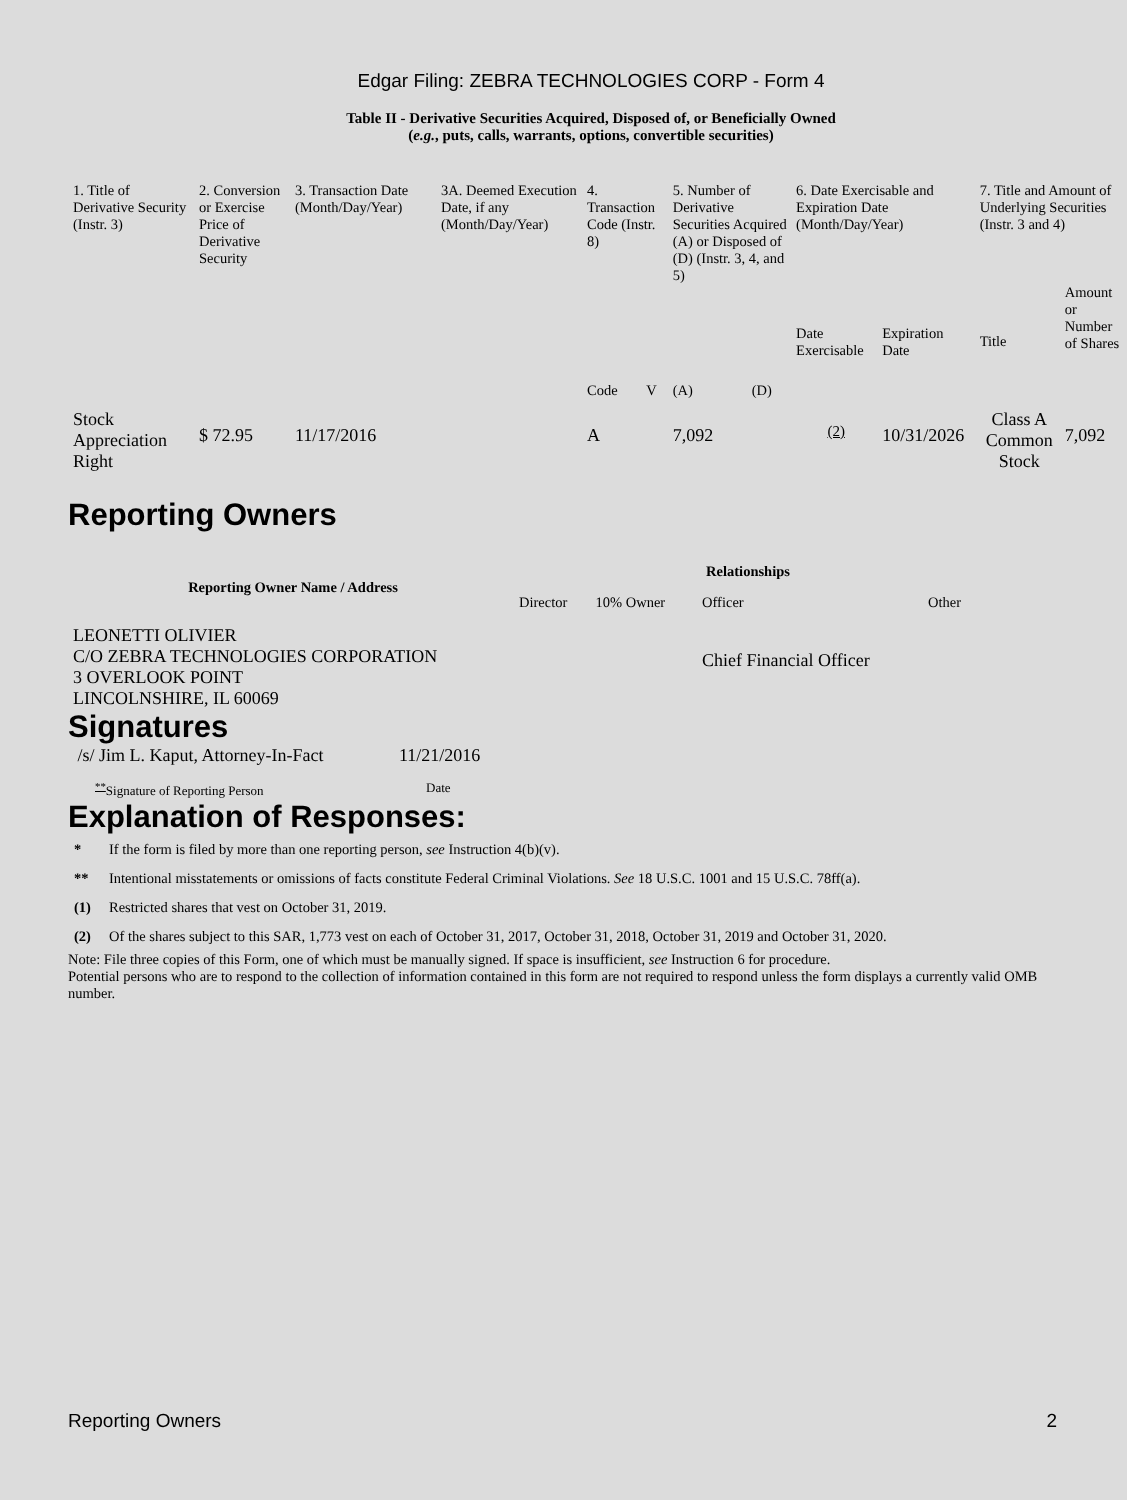Edgar Filing: ZEBRA TECHNOLOGIES CORP - Form 4
Table II - Derivative Securities Acquired, Disposed of, or Beneficially Owned
(e.g., puts, calls, warrants, options, convertible securities)
| 1. Title of Derivative Security (Instr. 3) | 2. Conversion or Exercise Price of Derivative Security | 3. Transaction Date (Month/Day/Year) | 3A. Deemed Execution Date, if any (Month/Day/Year) | 4. Transaction Code (Instr. 8) | | 5. Number of Derivative Securities Acquired (A) or Disposed of (D) (Instr. 3, 4, and 5) | | 6. Date Exercisable and Expiration Date (Month/Day/Year) | | 7. Title and Amount of Underlying Securities (Instr. 3 and 4) | |
| | | | | Code | V | (A) | (D) | Date Exercisable | Expiration Date | Title | Amount or Number of Shares |
| Stock Appreciation Right | $ 72.95 | 11/17/2016 | | A | | 7,092 | | <sup>(2)</sup> | 10/31/2026 | Class A Common Stock | 7,092 |
Reporting Owners
| Reporting Owner Name / Address | Relationships | | | |
| --- | --- | --- | --- | --- |
| | Director | 10% Owner | Officer | Other |
| LEONETTI OLIVIER C/O ZEBRA TECHNOLOGIES CORPORATION 3 OVERLOOK POINT LINCOLNSHIRE, IL 60069 | | | Chief Financial Officer | |
Signatures
| /s/ Jim L. Kaput, Attorney-In-Fact | 11/21/2016 |
| <sup>**</sup> Signature of Reporting Person | Date |
Explanation of Responses:
| * | If the form is filed by more than one reporting person, see Instruction 4(b)(v). |
| ** | Intentional misstatements or omissions of facts constitute Federal Criminal Violations. See 18 U.S.C. 1001 and 15 U.S.C. 78ff(a). |
| (1) | Restricted shares that vest on October 31, 2019. |
| (2) | Of the shares subject to this SAR, 1,773 vest on each of October 31, 2017, October 31, 2018, October 31, 2019 and October 31, 2020. |
Note: File three copies of this Form, one of which must be manually signed. If space is insufficient, see Instruction 6 for procedure.
Potential persons who are to respond to the collection of information contained in this form are not required to respond unless the form displays a currently valid OMB number.
Reporting Owners 2